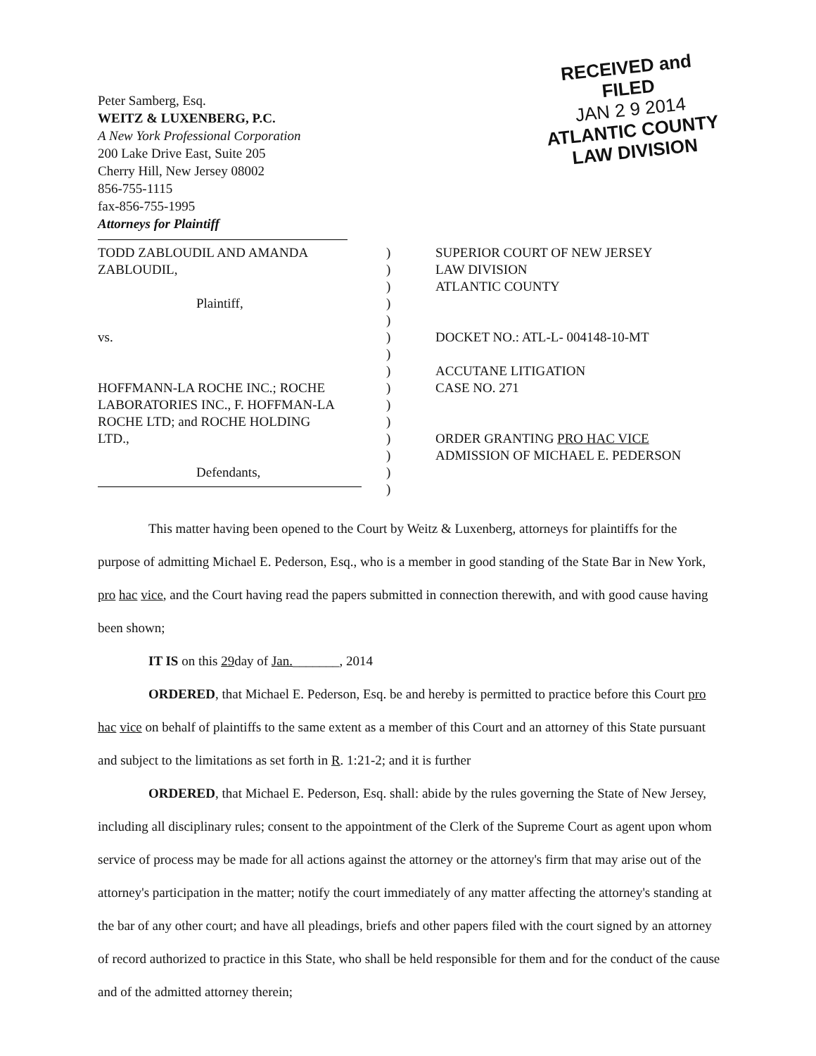Peter Samberg, Esq.
WEITZ & LUXENBERG, P.C.
A New York Professional Corporation
200 Lake Drive East, Suite 205
Cherry Hill, New Jersey 08002
856-755-1115
fax-856-755-1995
Attorneys for Plaintiff
RECEIVED and
FILED
JAN 2 9 2014
ATLANTIC COUNTY
LAW DIVISION
TODD ZABLOUDIL AND AMANDA
ZABLOUDIL,
Plaintiff,
vs.
HOFFMANN-LA ROCHE INC.; ROCHE
LABORATORIES INC., F. HOFFMAN-LA
ROCHE LTD; and ROCHE HOLDING
LTD.,
Defendants,
)
)
)
)
)
)
)
)
)
)
)
)
)
)
)
SUPERIOR COURT OF NEW JERSEY
LAW DIVISION
ATLANTIC COUNTY
DOCKET NO.: ATL-L- 004148-10-MT
ACCUTANE LITIGATION
CASE NO. 271
ORDER GRANTING PRO HAC VICE
ADMISSION OF MICHAEL E. PEDERSON
This matter having been opened to the Court by Weitz & Luxenberg, attorneys for plaintiffs for the purpose of admitting Michael E. Pederson, Esq., who is a member in good standing of the State Bar in New York, pro hac vice, and the Court having read the papers submitted in connection therewith, and with good cause having been shown;
IT IS on this 29day of Jan._______, 2014
ORDERED, that Michael E. Pederson, Esq. be and hereby is permitted to practice before this Court pro hac vice on behalf of plaintiffs to the same extent as a member of this Court and an attorney of this State pursuant and subject to the limitations as set forth in R. 1:21-2; and it is further
ORDERED, that Michael E. Pederson, Esq. shall: abide by the rules governing the State of New Jersey, including all disciplinary rules; consent to the appointment of the Clerk of the Supreme Court as agent upon whom service of process may be made for all actions against the attorney or the attorney's firm that may arise out of the attorney's participation in the matter; notify the court immediately of any matter affecting the attorney's standing at the bar of any other court; and have all pleadings, briefs and other papers filed with the court signed by an attorney of record authorized to practice in this State, who shall be held responsible for them and for the conduct of the cause and of the admitted attorney therein;